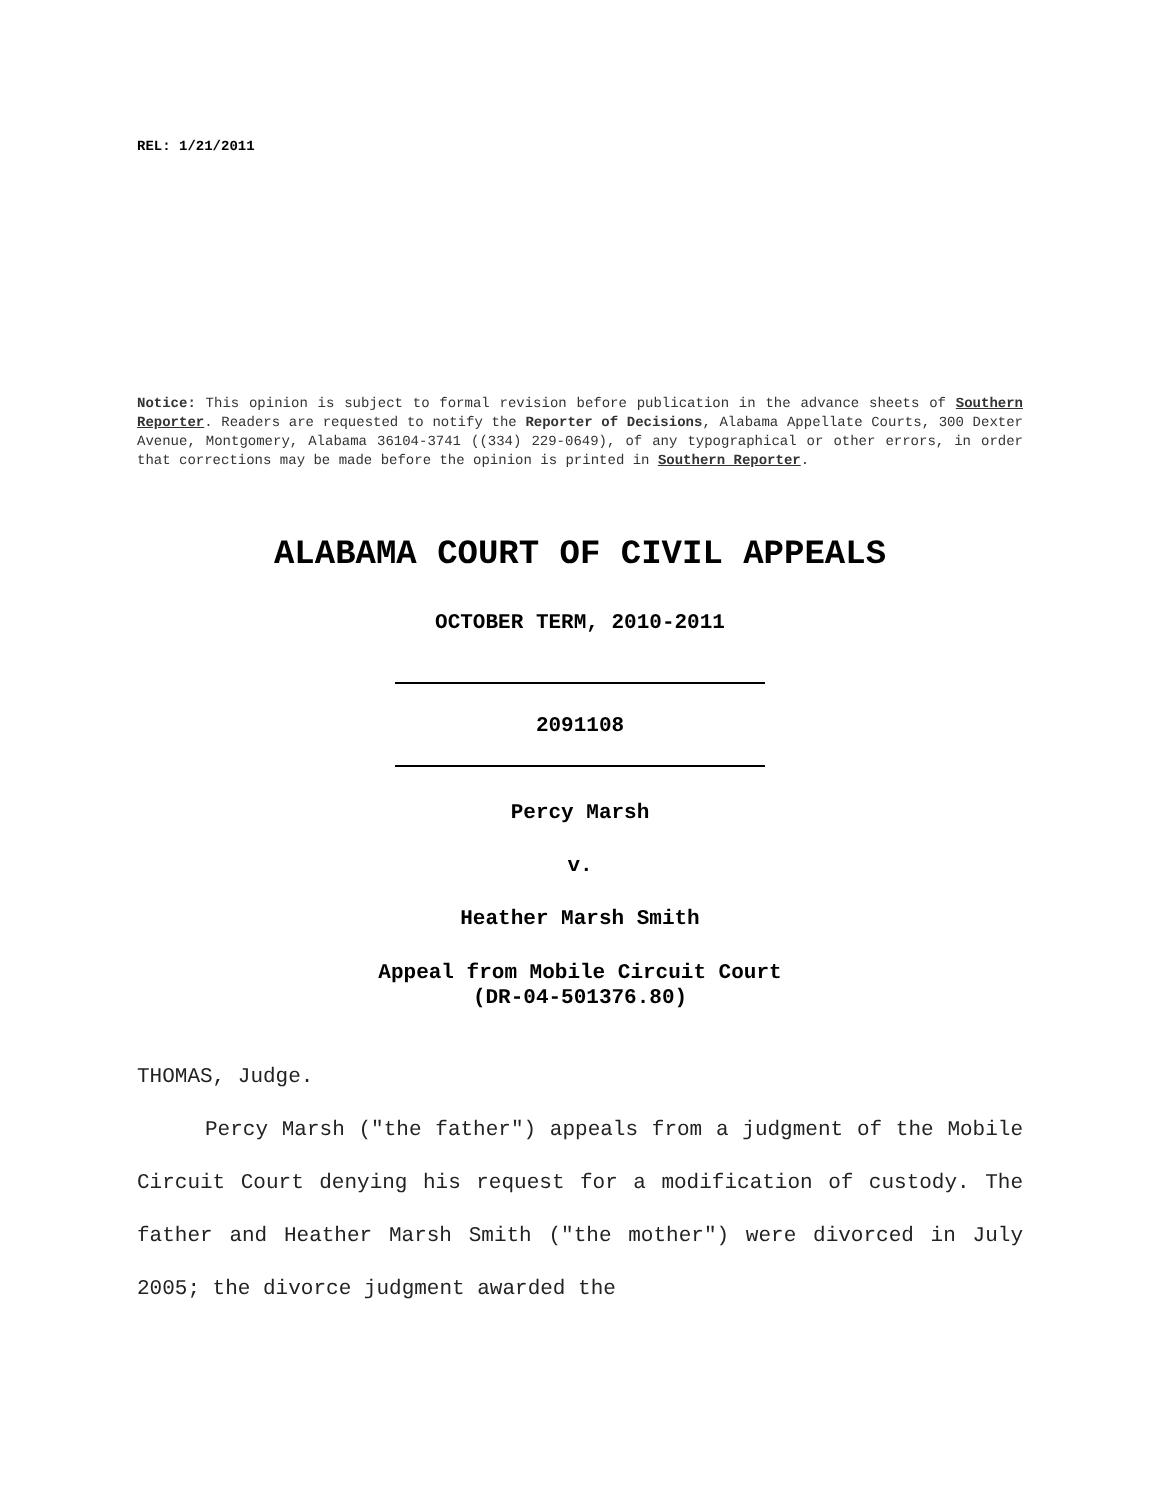REL: 1/21/2011
Notice: This opinion is subject to formal revision before publication in the advance sheets of Southern Reporter. Readers are requested to notify the Reporter of Decisions, Alabama Appellate Courts, 300 Dexter Avenue, Montgomery, Alabama 36104-3741 ((334) 229-0649), of any typographical or other errors, in order that corrections may be made before the opinion is printed in Southern Reporter.
ALABAMA COURT OF CIVIL APPEALS
OCTOBER TERM, 2010-2011
2091108
Percy Marsh
v.
Heather Marsh Smith
Appeal from Mobile Circuit Court
(DR-04-501376.80)
THOMAS, Judge.
Percy Marsh ("the father") appeals from a judgment of the Mobile Circuit Court denying his request for a modification of custody. The father and Heather Marsh Smith ("the mother") were divorced in July 2005; the divorce judgment awarded the